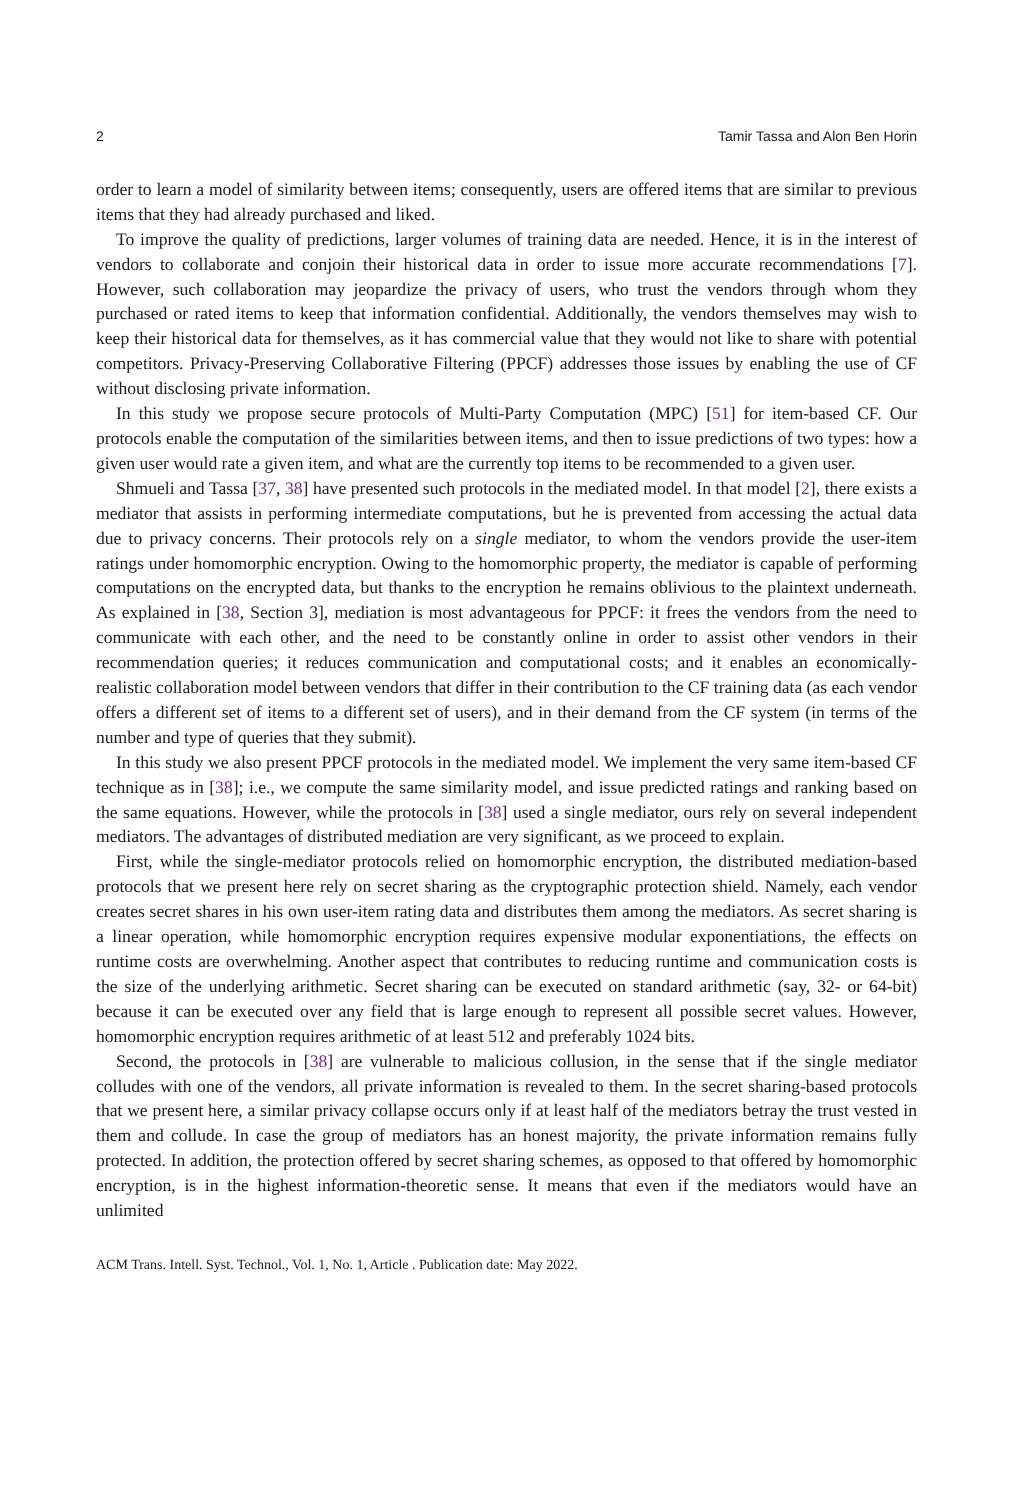2 Tamir Tassa and Alon Ben Horin
order to learn a model of similarity between items; consequently, users are offered items that are similar to previous items that they had already purchased and liked.
To improve the quality of predictions, larger volumes of training data are needed. Hence, it is in the interest of vendors to collaborate and conjoin their historical data in order to issue more accurate recommendations [7]. However, such collaboration may jeopardize the privacy of users, who trust the vendors through whom they purchased or rated items to keep that information confidential. Additionally, the vendors themselves may wish to keep their historical data for themselves, as it has commercial value that they would not like to share with potential competitors. Privacy-Preserving Collaborative Filtering (PPCF) addresses those issues by enabling the use of CF without disclosing private information.
In this study we propose secure protocols of Multi-Party Computation (MPC) [51] for item-based CF. Our protocols enable the computation of the similarities between items, and then to issue predictions of two types: how a given user would rate a given item, and what are the currently top items to be recommended to a given user.
Shmueli and Tassa [37, 38] have presented such protocols in the mediated model. In that model [2], there exists a mediator that assists in performing intermediate computations, but he is prevented from accessing the actual data due to privacy concerns. Their protocols rely on a single mediator, to whom the vendors provide the user-item ratings under homomorphic encryption. Owing to the homomorphic property, the mediator is capable of performing computations on the encrypted data, but thanks to the encryption he remains oblivious to the plaintext underneath. As explained in [38, Section 3], mediation is most advantageous for PPCF: it frees the vendors from the need to communicate with each other, and the need to be constantly online in order to assist other vendors in their recommendation queries; it reduces communication and computational costs; and it enables an economically-realistic collaboration model between vendors that differ in their contribution to the CF training data (as each vendor offers a different set of items to a different set of users), and in their demand from the CF system (in terms of the number and type of queries that they submit).
In this study we also present PPCF protocols in the mediated model. We implement the very same item-based CF technique as in [38]; i.e., we compute the same similarity model, and issue predicted ratings and ranking based on the same equations. However, while the protocols in [38] used a single mediator, ours rely on several independent mediators. The advantages of distributed mediation are very significant, as we proceed to explain.
First, while the single-mediator protocols relied on homomorphic encryption, the distributed mediation-based protocols that we present here rely on secret sharing as the cryptographic protection shield. Namely, each vendor creates secret shares in his own user-item rating data and distributes them among the mediators. As secret sharing is a linear operation, while homomorphic encryption requires expensive modular exponentiations, the effects on runtime costs are overwhelming. Another aspect that contributes to reducing runtime and communication costs is the size of the underlying arithmetic. Secret sharing can be executed on standard arithmetic (say, 32- or 64-bit) because it can be executed over any field that is large enough to represent all possible secret values. However, homomorphic encryption requires arithmetic of at least 512 and preferably 1024 bits.
Second, the protocols in [38] are vulnerable to malicious collusion, in the sense that if the single mediator colludes with one of the vendors, all private information is revealed to them. In the secret sharing-based protocols that we present here, a similar privacy collapse occurs only if at least half of the mediators betray the trust vested in them and collude. In case the group of mediators has an honest majority, the private information remains fully protected. In addition, the protection offered by secret sharing schemes, as opposed to that offered by homomorphic encryption, is in the highest information-theoretic sense. It means that even if the mediators would have an unlimited
ACM Trans. Intell. Syst. Technol., Vol. 1, No. 1, Article . Publication date: May 2022.